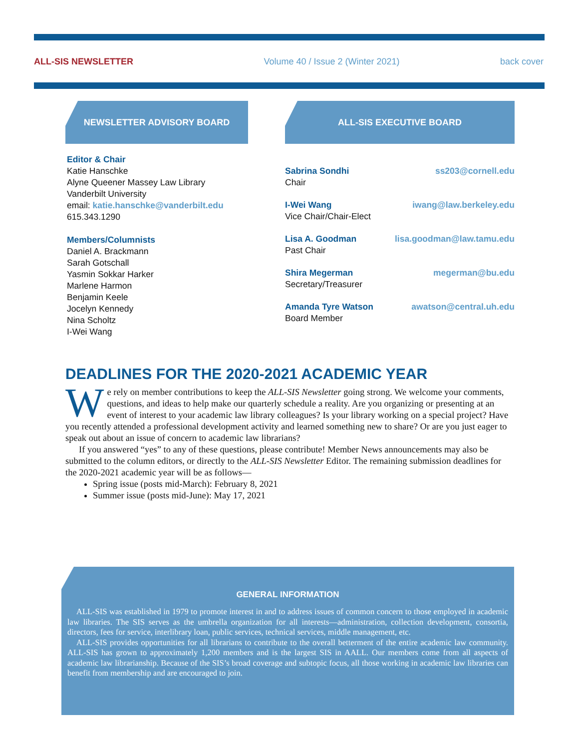ALL-SIS NEWSLETTER Volume 40 / Issue 2 (Winter 2021) back cover
NEWSLETTER ADVISORY BOARD
Editor & Chair
Katie Hanschke
Alyne Queener Massey Law Library
Vanderbilt University
email: katie.hanschke@vanderbilt.edu
615.343.1290
Members/Columnists
Daniel A. Brackmann
Sarah Gotschall
Yasmin Sokkar Harker
Marlene Harmon
Benjamin Keele
Jocelyn Kennedy
Nina Scholtz
I-Wei Wang
ALL-SIS EXECUTIVE BOARD
Sabrina Sondhi ss203@cornell.edu
Chair
I-Wei Wang iwang@law.berkeley.edu
Vice Chair/Chair-Elect
Lisa A. Goodman lisa.goodman@law.tamu.edu
Past Chair
Shira Megerman megerman@bu.edu
Secretary/Treasurer
Amanda Tyre Watson awatson@central.uh.edu
Board Member
DEADLINES FOR THE 2020-2021 ACADEMIC YEAR
We rely on member contributions to keep the ALL-SIS Newsletter going strong. We welcome your comments, questions, and ideas to help make our quarterly schedule a reality. Are you organizing or presenting at an event of interest to your academic law library colleagues? Is your library working on a special project? Have you recently attended a professional development activity and learned something new to share? Or are you just eager to speak out about an issue of concern to academic law librarians?
If you answered “yes” to any of these questions, please contribute! Member News announcements may also be submitted to the column editors, or directly to the ALL-SIS Newsletter Editor. The remaining submission deadlines for the 2020-2021 academic year will be as follows—
Spring issue (posts mid-March): February 8, 2021
Summer issue (posts mid-June): May 17, 2021
GENERAL INFORMATION
ALL-SIS was established in 1979 to promote interest in and to address issues of common concern to those employed in academic law libraries. The SIS serves as the umbrella organization for all interests—administration, collection development, consortia, directors, fees for service, interlibrary loan, public services, technical services, middle management, etc.
ALL-SIS provides opportunities for all librarians to contribute to the overall betterment of the entire academic law community. ALL-SIS has grown to approximately 1,200 members and is the largest SIS in AALL. Our members come from all aspects of academic law librarianship. Because of the SIS’s broad coverage and subtopic focus, all those working in academic law libraries can benefit from membership and are encouraged to join.